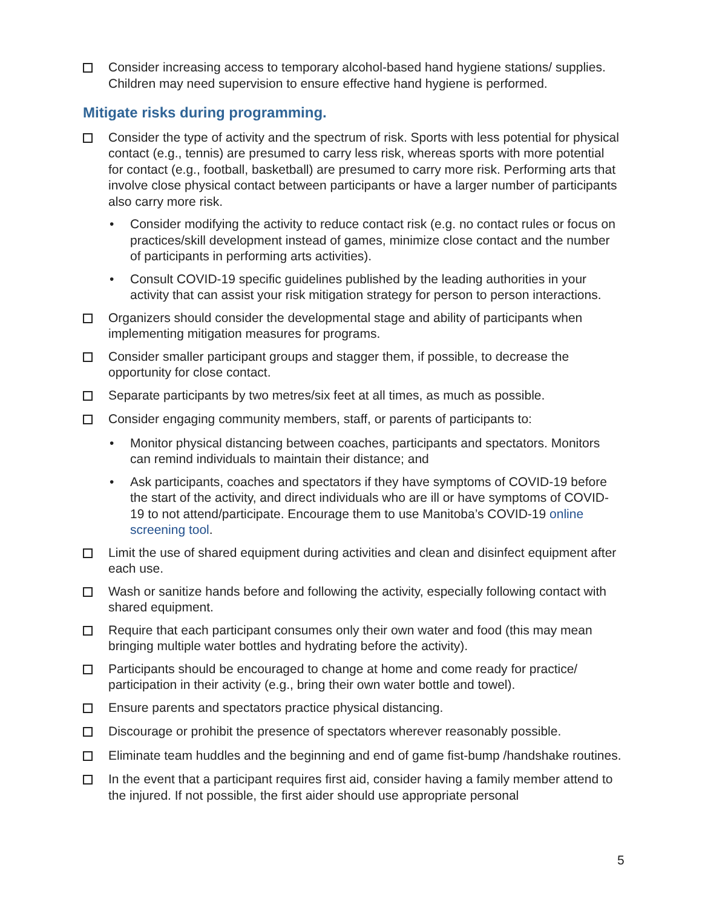Consider increasing access to temporary alcohol-based hand hygiene stations/ supplies. Children may need supervision to ensure effective hand hygiene is performed.
Mitigate risks during programming.
Consider the type of activity and the spectrum of risk. Sports with less potential for physical contact (e.g., tennis) are presumed to carry less risk, whereas sports with more potential for contact (e.g., football, basketball) are presumed to carry more risk. Performing arts that involve close physical contact between participants or have a larger number of participants also carry more risk.
• Consider modifying the activity to reduce contact risk (e.g. no contact rules or focus on practices/skill development instead of games, minimize close contact and the number of participants in performing arts activities).
• Consult COVID-19 specific guidelines published by the leading authorities in your activity that can assist your risk mitigation strategy for person to person interactions.
Organizers should consider the developmental stage and ability of participants when implementing mitigation measures for programs.
Consider smaller participant groups and stagger them, if possible, to decrease the opportunity for close contact.
Separate participants by two metres/six feet at all times, as much as possible.
Consider engaging community members, staff, or parents of participants to:
• Monitor physical distancing between coaches, participants and spectators. Monitors can remind individuals to maintain their distance; and
• Ask participants, coaches and spectators if they have symptoms of COVID-19 before the start of the activity, and direct individuals who are ill or have symptoms of COVID-19 to not attend/participate. Encourage them to use Manitoba’s COVID-19 online screening tool.
Limit the use of shared equipment during activities and clean and disinfect equipment after each use.
Wash or sanitize hands before and following the activity, especially following contact with shared equipment.
Require that each participant consumes only their own water and food (this may mean bringing multiple water bottles and hydrating before the activity).
Participants should be encouraged to change at home and come ready for practice/ participation in their activity (e.g., bring their own water bottle and towel).
Ensure parents and spectators practice physical distancing.
Discourage or prohibit the presence of spectators wherever reasonably possible.
Eliminate team huddles and the beginning and end of game fist-bump /handshake routines.
In the event that a participant requires first aid, consider having a family member attend to the injured. If not possible, the first aider should use appropriate personal
5